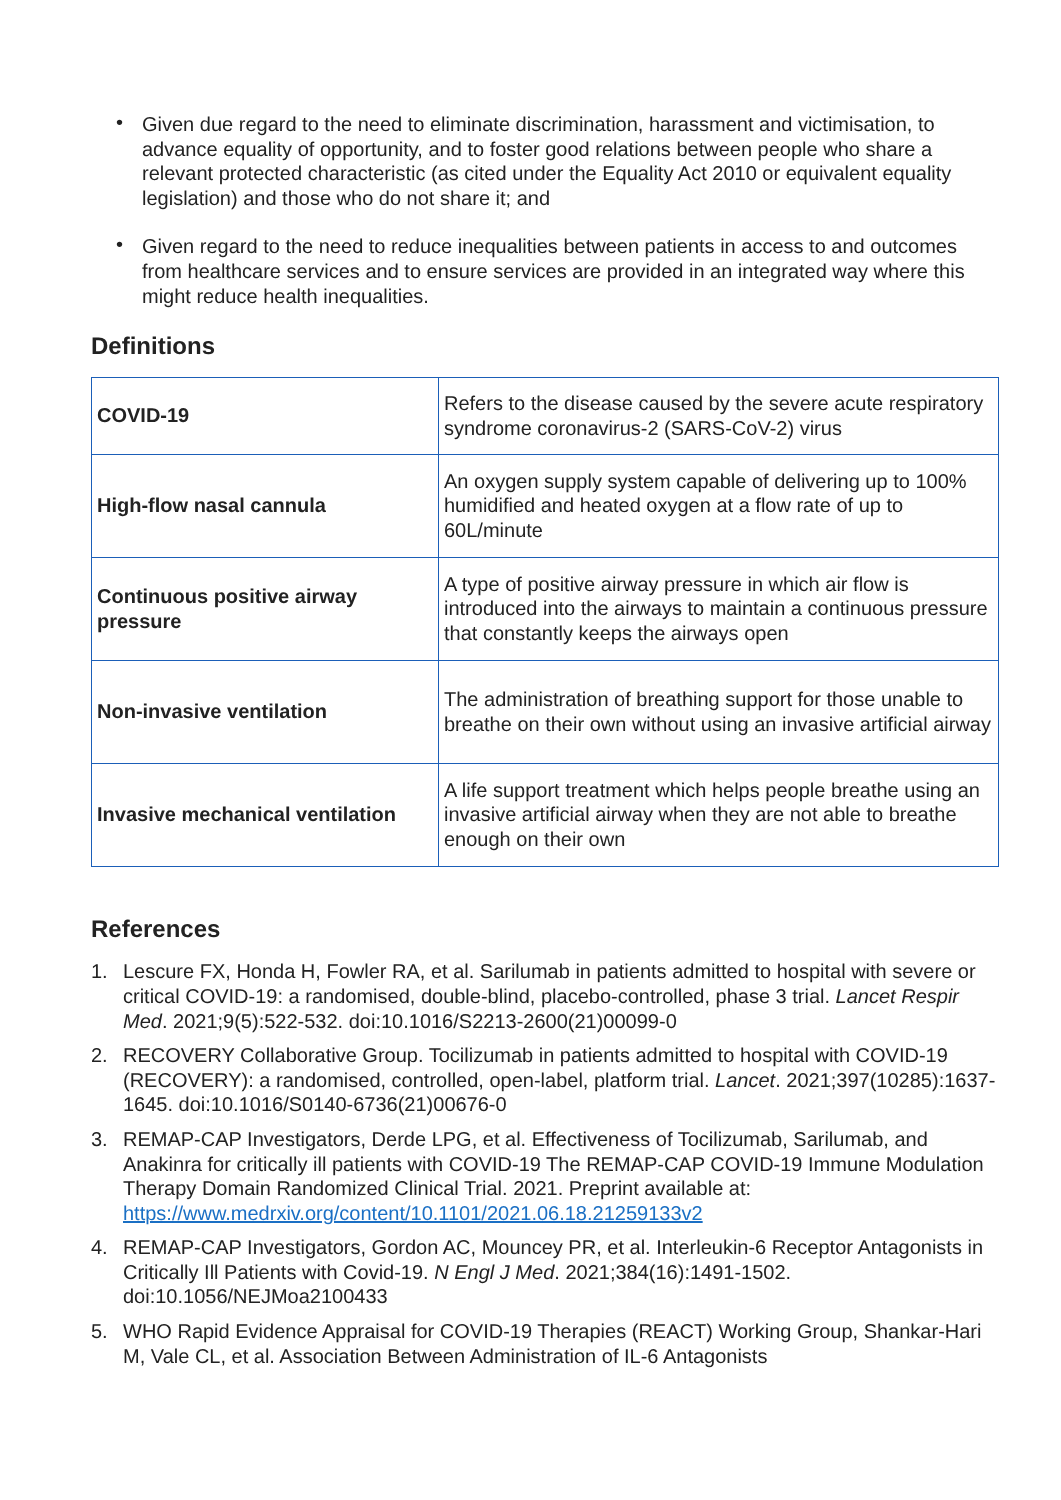• Given due regard to the need to eliminate discrimination, harassment and victimisation, to advance equality of opportunity, and to foster good relations between people who share a relevant protected characteristic (as cited under the Equality Act 2010 or equivalent equality legislation) and those who do not share it; and
• Given regard to the need to reduce inequalities between patients in access to and outcomes from healthcare services and to ensure services are provided in an integrated way where this might reduce health inequalities.
Definitions
| COVID-19 | Refers to the disease caused by the severe acute respiratory syndrome coronavirus-2 (SARS-CoV-2) virus |
| High-flow nasal cannula | An oxygen supply system capable of delivering up to 100% humidified and heated oxygen at a flow rate of up to 60L/minute |
| Continuous positive airway pressure | A type of positive airway pressure in which air flow is introduced into the airways to maintain a continuous pressure that constantly keeps the airways open |
| Non-invasive ventilation | The administration of breathing support for those unable to breathe on their own without using an invasive artificial airway |
| Invasive mechanical ventilation | A life support treatment which helps people breathe using an invasive artificial airway when they are not able to breathe enough on their own |
References
1. Lescure FX, Honda H, Fowler RA, et al. Sarilumab in patients admitted to hospital with severe or critical COVID-19: a randomised, double-blind, placebo-controlled, phase 3 trial. Lancet Respir Med. 2021;9(5):522-532. doi:10.1016/S2213-2600(21)00099-0
2. RECOVERY Collaborative Group. Tocilizumab in patients admitted to hospital with COVID-19 (RECOVERY): a randomised, controlled, open-label, platform trial. Lancet. 2021;397(10285):1637-1645. doi:10.1016/S0140-6736(21)00676-0
3. REMAP-CAP Investigators, Derde LPG, et al. Effectiveness of Tocilizumab, Sarilumab, and Anakinra for critically ill patients with COVID-19 The REMAP-CAP COVID-19 Immune Modulation Therapy Domain Randomized Clinical Trial. 2021. Preprint available at: https://www.medrxiv.org/content/10.1101/2021.06.18.21259133v2
4. REMAP-CAP Investigators, Gordon AC, Mouncey PR, et al. Interleukin-6 Receptor Antagonists in Critically Ill Patients with Covid-19. N Engl J Med. 2021;384(16):1491-1502. doi:10.1056/NEJMoa2100433
5. WHO Rapid Evidence Appraisal for COVID-19 Therapies (REACT) Working Group, Shankar-Hari M, Vale CL, et al. Association Between Administration of IL-6 Antagonists